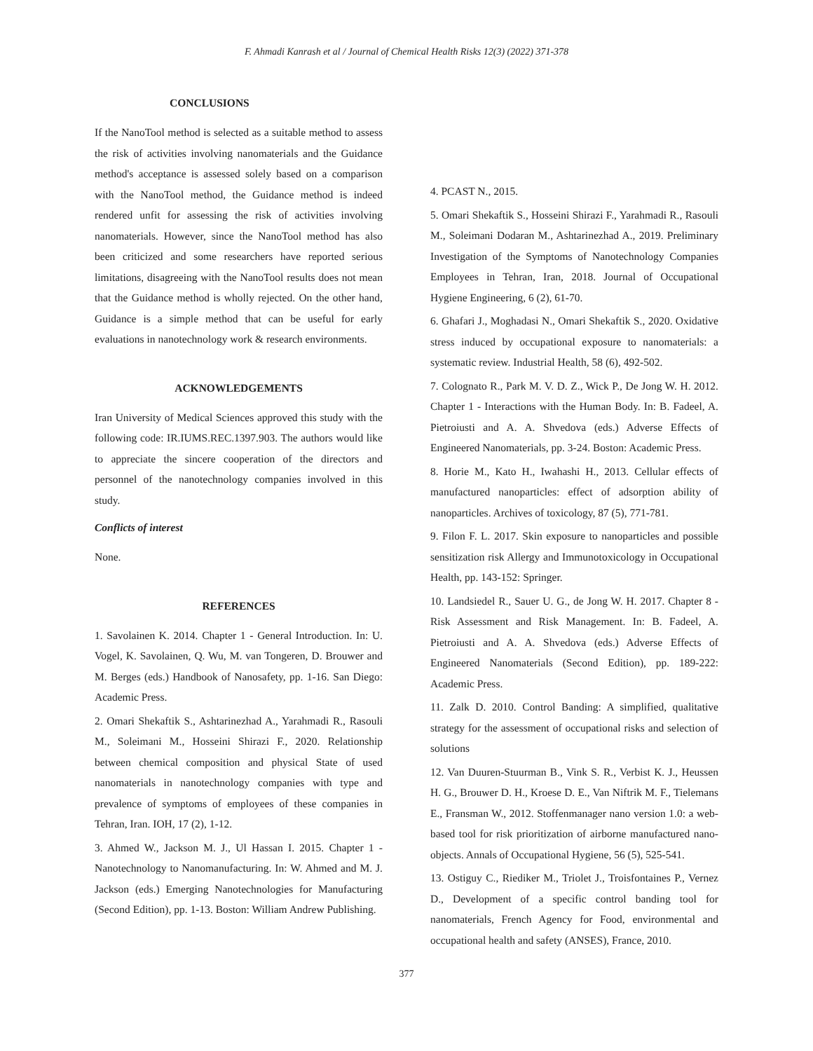F. Ahmadi Kanrash et al / Journal of Chemical Health Risks 12(3) (2022) 371-378
CONCLUSIONS
If the NanoTool method is selected as a suitable method to assess the risk of activities involving nanomaterials and the Guidance method's acceptance is assessed solely based on a comparison with the NanoTool method, the Guidance method is indeed rendered unfit for assessing the risk of activities involving nanomaterials. However, since the NanoTool method has also been criticized and some researchers have reported serious limitations, disagreeing with the NanoTool results does not mean that the Guidance method is wholly rejected. On the other hand, Guidance is a simple method that can be useful for early evaluations in nanotechnology work & research environments.
ACKNOWLEDGEMENTS
Iran University of Medical Sciences approved this study with the following code: IR.IUMS.REC.1397.903. The authors would like to appreciate the sincere cooperation of the directors and personnel of the nanotechnology companies involved in this study.
Conflicts of interest
None.
REFERENCES
1. Savolainen K. 2014. Chapter 1 - General Introduction. In: U. Vogel, K. Savolainen, Q. Wu, M. van Tongeren, D. Brouwer and M. Berges (eds.) Handbook of Nanosafety, pp. 1-16. San Diego: Academic Press.
2. Omari Shekaftik S., Ashtarinezhad A., Yarahmadi R., Rasouli M., Soleimani M., Hosseini Shirazi F., 2020. Relationship between chemical composition and physical State of used nanomaterials in nanotechnology companies with type and prevalence of symptoms of employees of these companies in Tehran, Iran. IOH, 17 (2), 1-12.
3. Ahmed W., Jackson M. J., Ul Hassan I. 2015. Chapter 1 - Nanotechnology to Nanomanufacturing. In: W. Ahmed and M. J. Jackson (eds.) Emerging Nanotechnologies for Manufacturing (Second Edition), pp. 1-13. Boston: William Andrew Publishing.
4. PCAST N., 2015.
5. Omari Shekaftik S., Hosseini Shirazi F., Yarahmadi R., Rasouli M., Soleimani Dodaran M., Ashtarinezhad A., 2019. Preliminary Investigation of the Symptoms of Nanotechnology Companies Employees in Tehran, Iran, 2018. Journal of Occupational Hygiene Engineering, 6 (2), 61-70.
6. Ghafari J., Moghadasi N., Omari Shekaftik S., 2020. Oxidative stress induced by occupational exposure to nanomaterials: a systematic review. Industrial Health, 58 (6), 492-502.
7. Colognato R., Park M. V. D. Z., Wick P., De Jong W. H. 2012. Chapter 1 - Interactions with the Human Body. In: B. Fadeel, A. Pietroiusti and A. A. Shvedova (eds.) Adverse Effects of Engineered Nanomaterials, pp. 3-24. Boston: Academic Press.
8. Horie M., Kato H., Iwahashi H., 2013. Cellular effects of manufactured nanoparticles: effect of adsorption ability of nanoparticles. Archives of toxicology, 87 (5), 771-781.
9. Filon F. L. 2017. Skin exposure to nanoparticles and possible sensitization risk Allergy and Immunotoxicology in Occupational Health, pp. 143-152: Springer.
10. Landsiedel R., Sauer U. G., de Jong W. H. 2017. Chapter 8 - Risk Assessment and Risk Management. In: B. Fadeel, A. Pietroiusti and A. A. Shvedova (eds.) Adverse Effects of Engineered Nanomaterials (Second Edition), pp. 189-222: Academic Press.
11. Zalk D. 2010. Control Banding: A simplified, qualitative strategy for the assessment of occupational risks and selection of solutions
12. Van Duuren-Stuurman B., Vink S. R., Verbist K. J., Heussen H. G., Brouwer D. H., Kroese D. E., Van Niftrik M. F., Tielemans E., Fransman W., 2012. Stoffenmanager nano version 1.0: a web-based tool for risk prioritization of airborne manufactured nano-objects. Annals of Occupational Hygiene, 56 (5), 525-541.
13. Ostiguy C., Riediker M., Triolet J., Troisfontaines P., Vernez D., Development of a specific control banding tool for nanomaterials, French Agency for Food, environmental and occupational health and safety (ANSES), France, 2010.
377